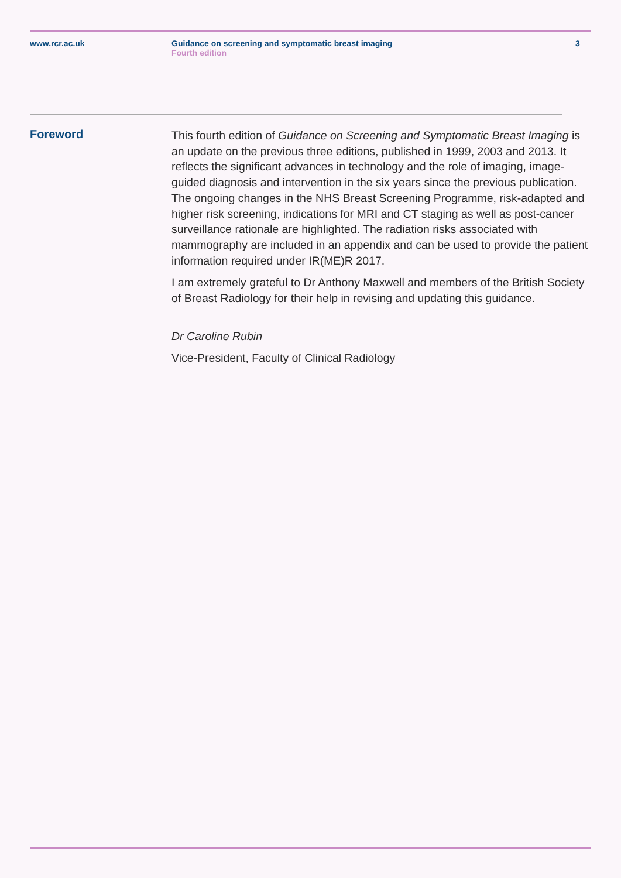www.rcr.ac.uk Guidance on screening and symptomatic breast imaging
Fourth edition
3
Foreword
This fourth edition of Guidance on Screening and Symptomatic Breast Imaging is an update on the previous three editions, published in 1999, 2003 and 2013. It reflects the significant advances in technology and the role of imaging, image-guided diagnosis and intervention in the six years since the previous publication. The ongoing changes in the NHS Breast Screening Programme, risk-adapted and higher risk screening, indications for MRI and CT staging as well as post-cancer surveillance rationale are highlighted. The radiation risks associated with mammography are included in an appendix and can be used to provide the patient information required under IR(ME)R 2017.
I am extremely grateful to Dr Anthony Maxwell and members of the British Society of Breast Radiology for their help in revising and updating this guidance.
Dr Caroline Rubin
Vice-President, Faculty of Clinical Radiology